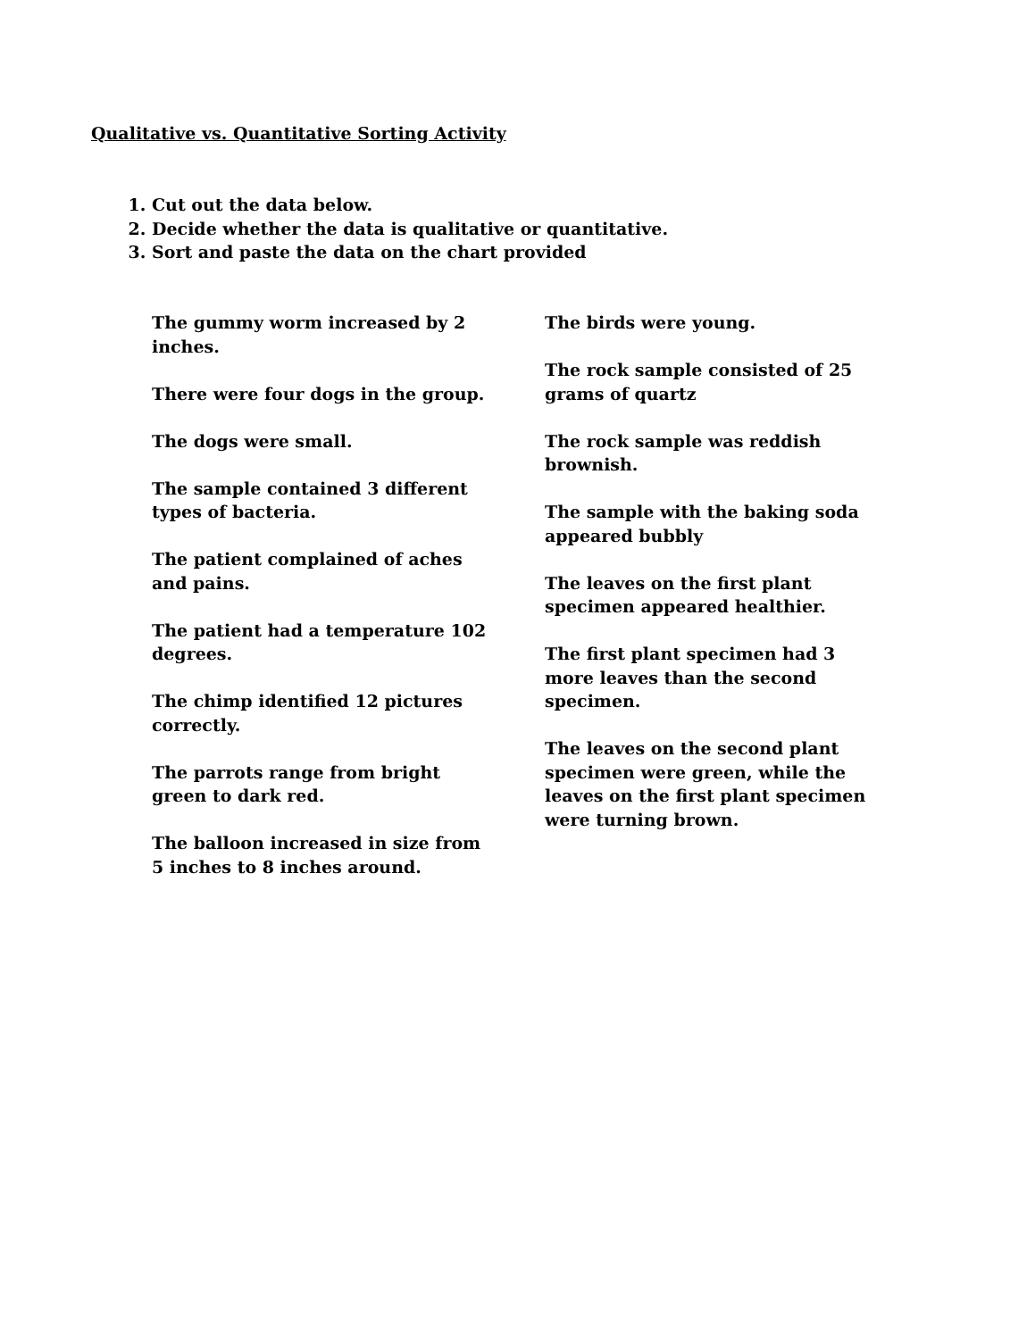Qualitative vs. Quantitative Sorting Activity
1. Cut out the data below.
2. Decide whether the data is qualitative or quantitative.
3. Sort and paste the data on the chart provided
The gummy worm increased by 2
inches.
There were four dogs in the group.
The dogs were small.
The sample contained 3 different
types of bacteria.
The patient complained of aches
and pains.
The patient had a temperature 102
degrees.
The chimp identified 12 pictures
correctly.
The parrots range from bright
green to dark red.
The balloon increased in size from
5 inches to 8 inches around.
The birds were young.
The rock sample consisted of 25
grams of quartz
The rock sample was reddish
brownish.
The sample with the baking soda
appeared bubbly
The leaves on the first plant
specimen appeared healthier.
The first plant specimen had 3
more leaves than the second
specimen.
The leaves on the second plant
specimen were green, while the
leaves on the first plant specimen
were turning brown.